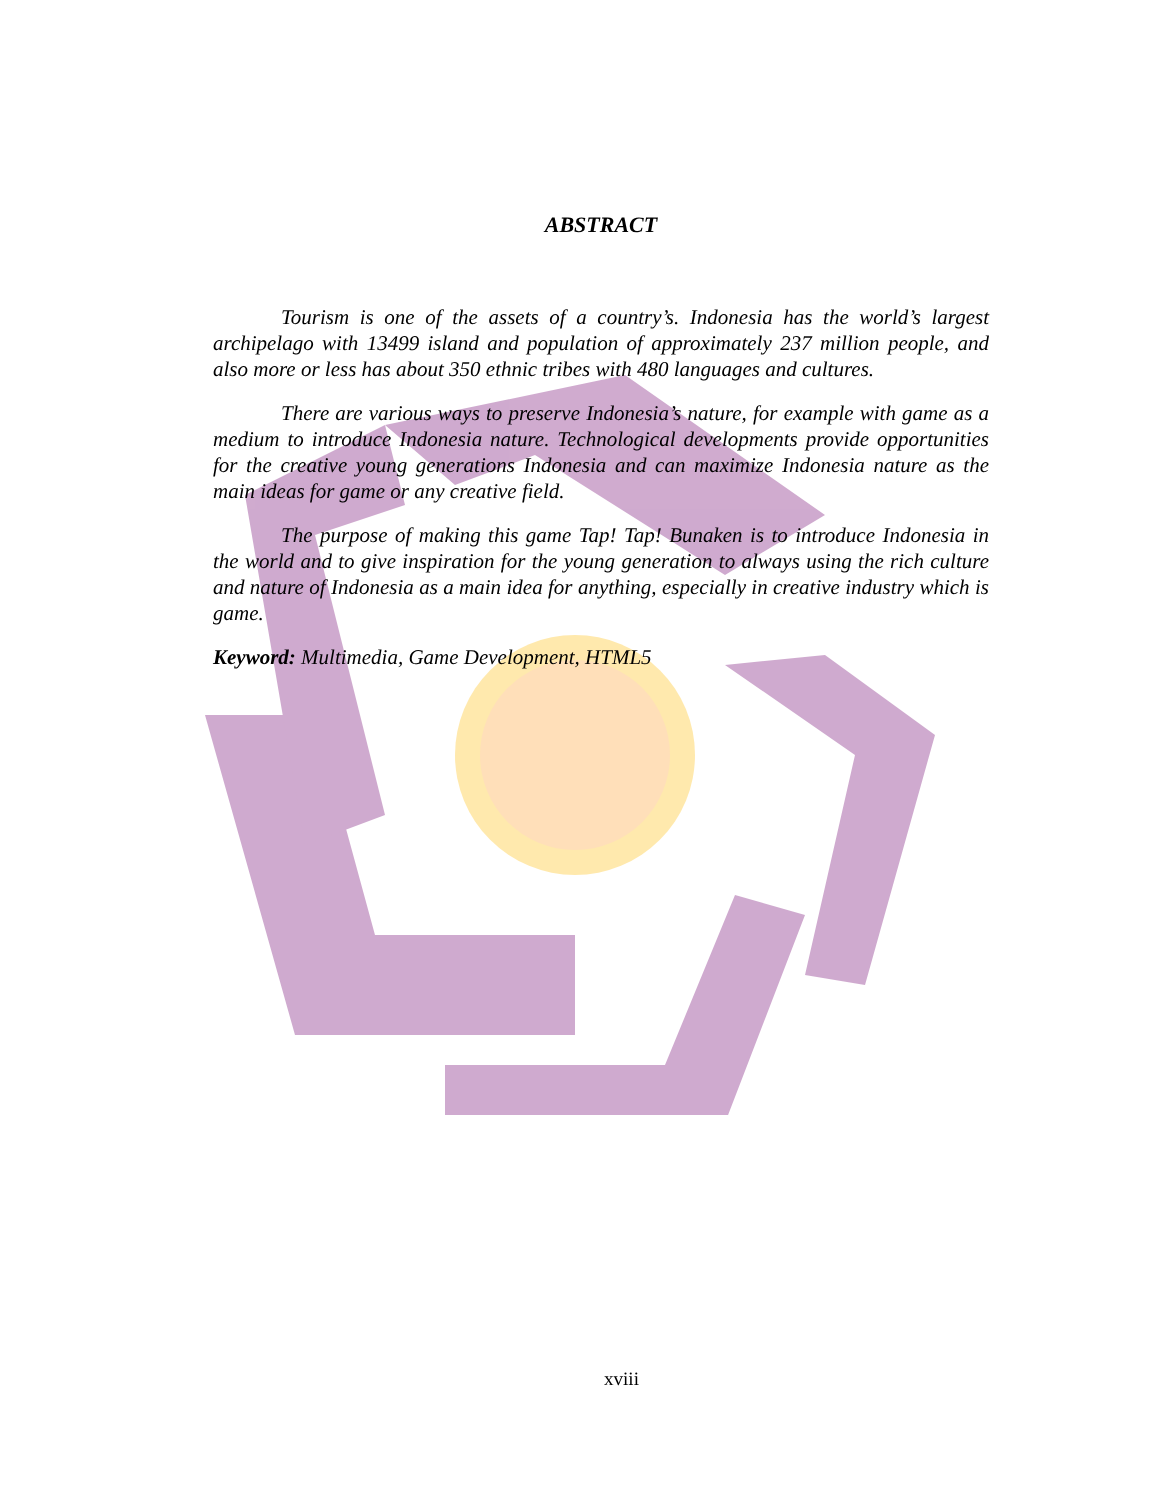ABSTRACT
Tourism is one of the assets of a country’s. Indonesia has the world’s largest archipelago with 13499 island and population of approximately 237 million people, and also more or less has about 350 ethnic tribes with 480 languages and cultures.
There are various ways to preserve Indonesia’s nature, for example with game as a medium to introduce Indonesia nature. Technological developments provide opportunities for the creative young generations Indonesia and can maximize Indonesia nature as the main ideas for game or any creative field.
The purpose of making this game Tap! Tap! Bunaken is to introduce Indonesia in the world and to give inspiration for the young generation to always using the rich culture and nature of Indonesia as a main idea for anything, especially in creative industry which is game.
Keyword: Multimedia, Game Development, HTML5
xviii